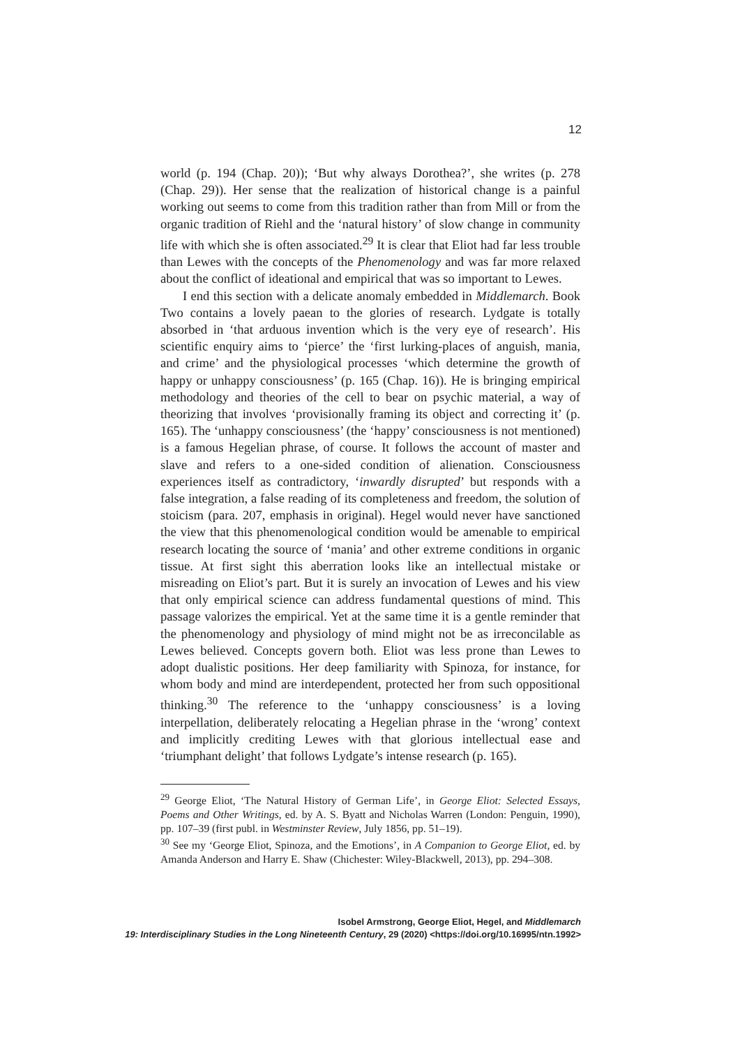12
world (p. 194 (Chap. 20)); ‘But why always Dorothea?’, she writes (p. 278 (Chap. 29)). Her sense that the realization of historical change is a painful working out seems to come from this tradition rather than from Mill or from the organic tradition of Riehl and the ‘natural history’ of slow change in community life with which she is often associated.<sup>29</sup> It is clear that Eliot had far less trouble than Lewes with the concepts of the Phenomenology and was far more relaxed about the conflict of ideational and empirical that was so important to Lewes.
I end this section with a delicate anomaly embedded in Middlemarch. Book Two contains a lovely paean to the glories of research. Lydgate is totally absorbed in ‘that arduous invention which is the very eye of research’. His scientific enquiry aims to ‘pierce’ the ‘first lurking-places of anguish, mania, and crime’ and the physiological processes ‘which determine the growth of happy or unhappy consciousness’ (p. 165 (Chap. 16)). He is bringing empirical methodology and theories of the cell to bear on psychic material, a way of theorizing that involves ‘provisionally framing its object and correcting it’ (p. 165). The ‘unhappy consciousness’ (the ‘happy’ consciousness is not mentioned) is a famous Hegelian phrase, of course. It follows the account of master and slave and refers to a one-sided condition of alienation. Consciousness experiences itself as contradictory, ‘inwardly disrupted’ but responds with a false integration, a false reading of its completeness and freedom, the solution of stoicism (para. 207, emphasis in original). Hegel would never have sanctioned the view that this phenomenological condition would be amenable to empirical research locating the source of ‘mania’ and other extreme conditions in organic tissue. At first sight this aberration looks like an intellectual mistake or misreading on Eliot’s part. But it is surely an invocation of Lewes and his view that only empirical science can address fundamental questions of mind. This passage valorizes the empirical. Yet at the same time it is a gentle reminder that the phenomenology and physiology of mind might not be as irreconcilable as Lewes believed. Concepts govern both. Eliot was less prone than Lewes to adopt dualistic positions. Her deep familiarity with Spinoza, for instance, for whom body and mind are interdependent, protected her from such oppositional thinking.<sup>30</sup> The reference to the ‘unhappy consciousness’ is a loving interpellation, deliberately relocating a Hegelian phrase in the ‘wrong’ context and implicitly crediting Lewes with that glorious intellectual ease and ‘triumphant delight’ that follows Lydgate’s intense research (p. 165).
<sup>29</sup> George Eliot, ‘The Natural History of German Life’, in George Eliot: Selected Essays, Poems and Other Writings, ed. by A. S. Byatt and Nicholas Warren (London: Penguin, 1990), pp. 107–39 (first publ. in Westminster Review, July 1856, pp. 51–19).
<sup>30</sup> See my ‘George Eliot, Spinoza, and the Emotions’, in A Companion to George Eliot, ed. by Amanda Anderson and Harry E. Shaw (Chichester: Wiley-Blackwell, 2013), pp. 294–308.
Isobel Armstrong, George Eliot, Hegel, and Middlemarch
19: Interdisciplinary Studies in the Long Nineteenth Century, 29 (2020) <https://doi.org/10.16995/ntn.1992>